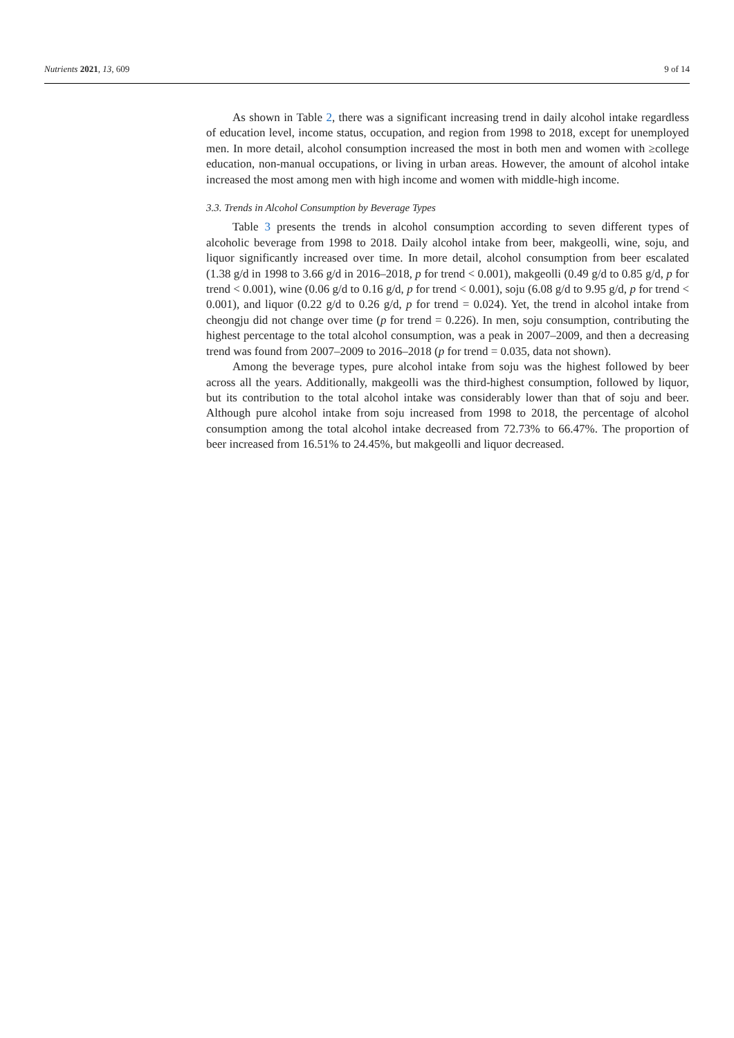Nutrients 2021, 13, 609 9 of 14
As shown in Table 2, there was a significant increasing trend in daily alcohol intake regardless of education level, income status, occupation, and region from 1998 to 2018, except for unemployed men. In more detail, alcohol consumption increased the most in both men and women with ≥college education, non-manual occupations, or living in urban areas. However, the amount of alcohol intake increased the most among men with high income and women with middle-high income.
3.3. Trends in Alcohol Consumption by Beverage Types
Table 3 presents the trends in alcohol consumption according to seven different types of alcoholic beverage from 1998 to 2018. Daily alcohol intake from beer, makgeolli, wine, soju, and liquor significantly increased over time. In more detail, alcohol consumption from beer escalated (1.38 g/d in 1998 to 3.66 g/d in 2016–2018, p for trend < 0.001), makgeolli (0.49 g/d to 0.85 g/d, p for trend < 0.001), wine (0.06 g/d to 0.16 g/d, p for trend < 0.001), soju (6.08 g/d to 9.95 g/d, p for trend < 0.001), and liquor (0.22 g/d to 0.26 g/d, p for trend = 0.024). Yet, the trend in alcohol intake from cheongju did not change over time (p for trend = 0.226). In men, soju consumption, contributing the highest percentage to the total alcohol consumption, was a peak in 2007–2009, and then a decreasing trend was found from 2007–2009 to 2016–2018 (p for trend = 0.035, data not shown).
Among the beverage types, pure alcohol intake from soju was the highest followed by beer across all the years. Additionally, makgeolli was the third-highest consumption, followed by liquor, but its contribution to the total alcohol intake was considerably lower than that of soju and beer. Although pure alcohol intake from soju increased from 1998 to 2018, the percentage of alcohol consumption among the total alcohol intake decreased from 72.73% to 66.47%. The proportion of beer increased from 16.51% to 24.45%, but makgeolli and liquor decreased.